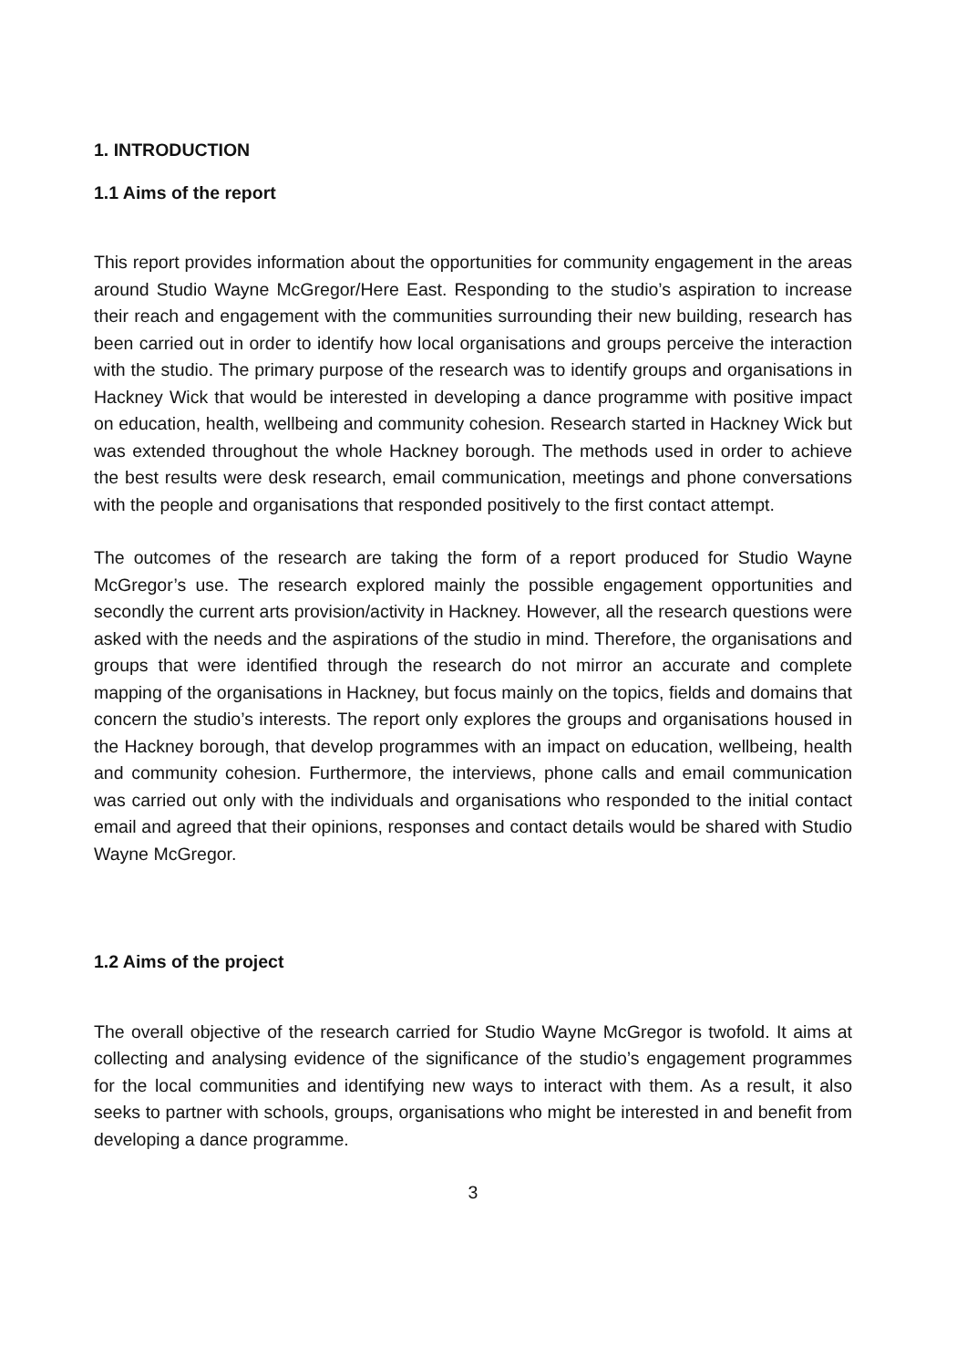1. INTRODUCTION
1.1 Aims of the report
This report provides information about the opportunities for community engagement in the areas around Studio Wayne McGregor/Here East. Responding to the studio’s aspiration to increase their reach and engagement with the communities surrounding their new building, research has been carried out in order to identify how local organisations and groups perceive the interaction with the studio. The primary purpose of the research was to identify groups and organisations in Hackney Wick that would be interested in developing a dance programme with positive impact on education, health, wellbeing and community cohesion. Research started in Hackney Wick but was extended throughout the whole Hackney borough. The methods used in order to achieve the best results were desk research, email communication, meetings and phone conversations with the people and organisations that responded positively to the first contact attempt.
The outcomes of the research are taking the form of a report produced for Studio Wayne McGregor’s use. The research explored mainly the possible engagement opportunities and secondly the current arts provision/activity in Hackney. However, all the research questions were asked with the needs and the aspirations of the studio in mind. Therefore, the organisations and groups that were identified through the research do not mirror an accurate and complete mapping of the organisations in Hackney, but focus mainly on the topics, fields and domains that concern the studio’s interests. The report only explores the groups and organisations housed in the Hackney borough, that develop programmes with an impact on education, wellbeing, health and community cohesion. Furthermore, the interviews, phone calls and email communication was carried out only with the individuals and organisations who responded to the initial contact email and agreed that their opinions, responses and contact details would be shared with Studio Wayne McGregor.
1.2 Aims of the project
The overall objective of the research carried for Studio Wayne McGregor is twofold. It aims at collecting and analysing evidence of the significance of the studio’s engagement programmes for the local communities and identifying new ways to interact with them. As a result, it also seeks to partner with schools, groups, organisations who might be interested in and benefit from developing a dance programme.
3